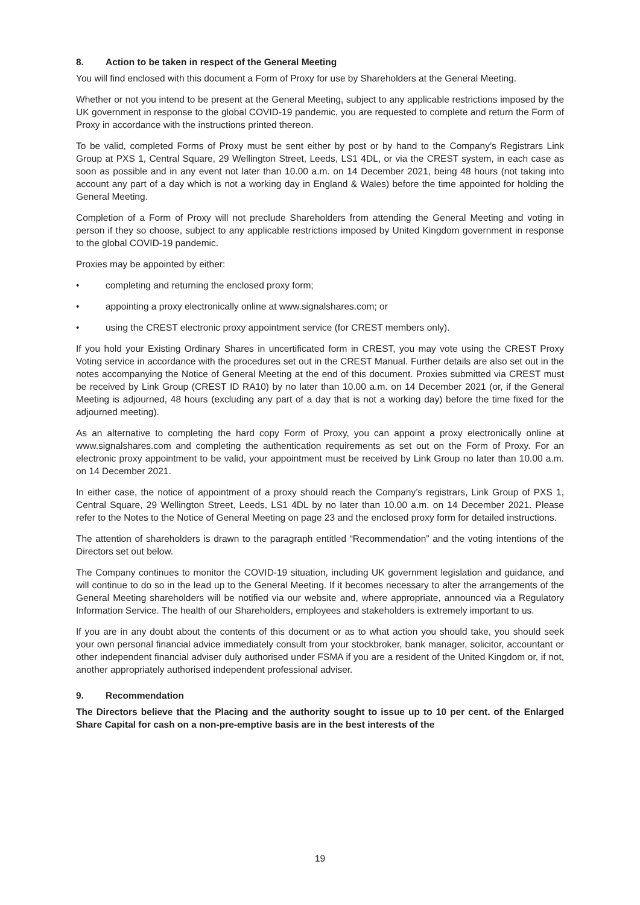8. Action to be taken in respect of the General Meeting
You will find enclosed with this document a Form of Proxy for use by Shareholders at the General Meeting.
Whether or not you intend to be present at the General Meeting, subject to any applicable restrictions imposed by the UK government in response to the global COVID-19 pandemic, you are requested to complete and return the Form of Proxy in accordance with the instructions printed thereon.
To be valid, completed Forms of Proxy must be sent either by post or by hand to the Company’s Registrars Link Group at PXS 1, Central Square, 29 Wellington Street, Leeds, LS1 4DL, or via the CREST system, in each case as soon as possible and in any event not later than 10.00 a.m. on 14 December 2021, being 48 hours (not taking into account any part of a day which is not a working day in England & Wales) before the time appointed for holding the General Meeting.
Completion of a Form of Proxy will not preclude Shareholders from attending the General Meeting and voting in person if they so choose, subject to any applicable restrictions imposed by United Kingdom government in response to the global COVID-19 pandemic.
Proxies may be appointed by either:
• completing and returning the enclosed proxy form;
• appointing a proxy electronically online at www.signalshares.com; or
• using the CREST electronic proxy appointment service (for CREST members only).
If you hold your Existing Ordinary Shares in uncertificated form in CREST, you may vote using the CREST Proxy Voting service in accordance with the procedures set out in the CREST Manual. Further details are also set out in the notes accompanying the Notice of General Meeting at the end of this document. Proxies submitted via CREST must be received by Link Group (CREST ID RA10) by no later than 10.00 a.m. on 14 December 2021 (or, if the General Meeting is adjourned, 48 hours (excluding any part of a day that is not a working day) before the time fixed for the adjourned meeting).
As an alternative to completing the hard copy Form of Proxy, you can appoint a proxy electronically online at www.signalshares.com and completing the authentication requirements as set out on the Form of Proxy. For an electronic proxy appointment to be valid, your appointment must be received by Link Group no later than 10.00 a.m. on 14 December 2021.
In either case, the notice of appointment of a proxy should reach the Company’s registrars, Link Group of PXS 1, Central Square, 29 Wellington Street, Leeds, LS1 4DL by no later than 10.00 a.m. on 14 December 2021. Please refer to the Notes to the Notice of General Meeting on page 23 and the enclosed proxy form for detailed instructions.
The attention of shareholders is drawn to the paragraph entitled “Recommendation” and the voting intentions of the Directors set out below.
The Company continues to monitor the COVID-19 situation, including UK government legislation and guidance, and will continue to do so in the lead up to the General Meeting. If it becomes necessary to alter the arrangements of the General Meeting shareholders will be notified via our website and, where appropriate, announced via a Regulatory Information Service. The health of our Shareholders, employees and stakeholders is extremely important to us.
If you are in any doubt about the contents of this document or as to what action you should take, you should seek your own personal financial advice immediately consult from your stockbroker, bank manager, solicitor, accountant or other independent financial adviser duly authorised under FSMA if you are a resident of the United Kingdom or, if not, another appropriately authorised independent professional adviser.
9. Recommendation
The Directors believe that the Placing and the authority sought to issue up to 10 per cent. of the Enlarged Share Capital for cash on a non-pre-emptive basis are in the best interests of the
19